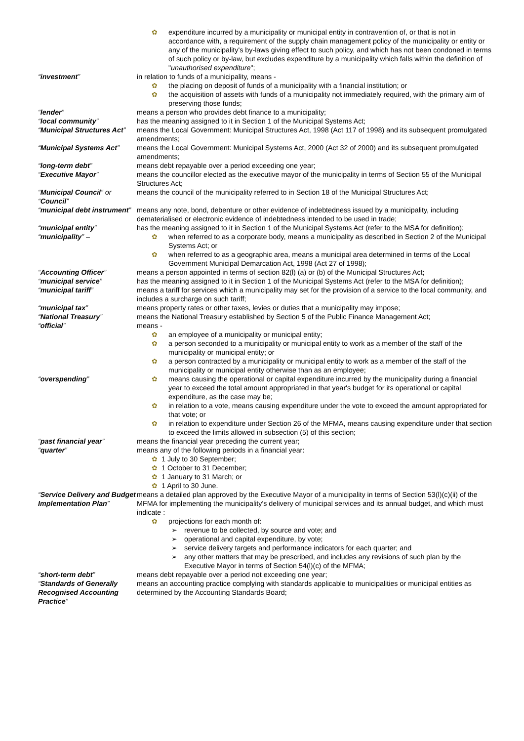✿ expenditure incurred by a municipality or municipal entity in contravention of, or that is not in accordance with, a requirement of the supply chain management policy of the municipality or entity or any of the municipality's by-laws giving effect to such policy, and which has not been condoned in terms of such policy or by-law, but excludes expenditure by a municipality which falls within the definition of "unauthorised expenditure";
“investment” in relation to funds of a municipality, means -
✿ the placing on deposit of funds of a municipality with a financial institution; or
✿ the acquisition of assets with funds of a municipality not immediately required, with the primary aim of preserving those funds;
“lender” means a person who provides debt finance to a municipality;
“local community” has the meaning assigned to it in Section 1 of the Municipal Systems Act;
“Municipal Structures Act”
means the Local Government: Municipal Structures Act, 1998 (Act 117 of 1998) and its subsequent promulgated amendments;
“Municipal Systems Act” means the Local Government: Municipal Systems Act, 2000 (Act 32 of 2000) and its subsequent promulgated amendments;
“long-term debt” means debt repayable over a period exceeding one year;
“Executive Mayor” means the councillor elected as the executive mayor of the municipality in terms of Section 55 of the Municipal Structures Act;
“Municipal Council” or “Council”
means the council of the municipality referred to in Section 18 of the Municipal Structures Act;
“municipal debt instrument”
means any note, bond, debenture or other evidence of indebtedness issued by a municipality, including dematerialised or electronic evidence of indebtedness intended to be used in trade;
“municipal entity” has the meaning assigned to it in Section 1 of the Municipal Systems Act (refer to the MSA for definition);
“municipality” – ✿ when referred to as a corporate body, means a municipality as described in Section 2 of the Municipal Systems Act; or
✿ when referred to as a geographic area, means a municipal area determined in terms of the Local Government Municipal Demarcation Act, 1998 (Act 27 of 1998);
“Accounting Officer” means a person appointed in terms of section 82(l) (a) or (b) of the Municipal Structures Act;
“municipal service” has the meaning assigned to it in Section 1 of the Municipal Systems Act (refer to the MSA for definition);
“municipal tariff” means a tariff for services which a municipality may set for the provision of a service to the local community, and includes a surcharge on such tariff;
“municipal tax” means property rates or other taxes, levies or duties that a municipality may impose;
“National Treasury” means the National Treasury established by Section 5 of the Public Finance Management Act;
“official” means -
✿ an employee of a municipality or municipal entity;
✿ a person seconded to a municipality or municipal entity to work as a member of the staff of the municipality or municipal entity; or
✿ a person contracted by a municipality or municipal entity to work as a member of the staff of the municipality or municipal entity otherwise than as an employee;
“overspending” ✿ means causing the operational or capital expenditure incurred by the municipality during a financial year to exceed the total amount appropriated in that year's budget for its operational or capital expenditure, as the case may be;
✿ in relation to a vote, means causing expenditure under the vote to exceed the amount appropriated for that vote; or
✿ in relation to expenditure under Section 26 of the MFMA, means causing expenditure under that section to exceed the limits allowed in subsection (5) of this section;
“past financial year” means the financial year preceding the current year;
“quarter” means any of the following periods in a financial year:
✿ 1 July to 30 September;
✿ 1 October to 31 December;
✿ 1 January to 31 March; or
✿ 1 April to 30 June.
“Service Delivery and Budget Implementation Plan”
means a detailed plan approved by the Executive Mayor of a municipality in terms of Section 53(l)(c)(ii) of the MFMA for implementing the municipality's delivery of municipal services and its annual budget, and which must indicate :
✿ projections for each month of:
➢ revenue to be collected, by source and vote; and
➢ operational and capital expenditure, by vote;
➢ service delivery targets and performance indicators for each quarter; and
➢ any other matters that may be prescribed, and includes any revisions of such plan by the Executive Mayor in terms of Section 54(l)(c) of the MFMA;
“short-term debt” means debt repayable over a period not exceeding one year;
“Standards of Generally Recognised Accounting Practice”
means an accounting practice complying with standards applicable to municipalities or municipal entities as determined by the Accounting Standards Board;